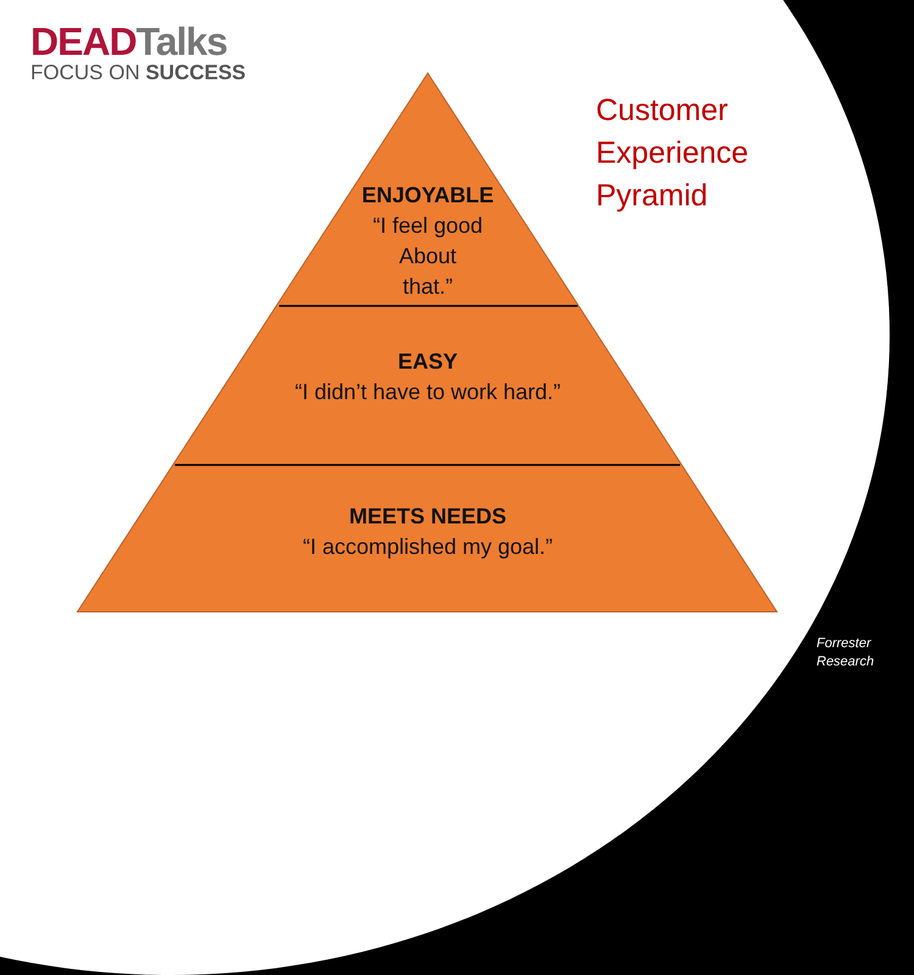DEADTalks
FOCUS ON SUCCESS
Customer
Experience
Pyramid
ENJOYABLE
“I feel good
About
that.”
EASY
“I didn’t have to work hard.”
MEETS NEEDS
“I accomplished my goal.”
Forrester
Research